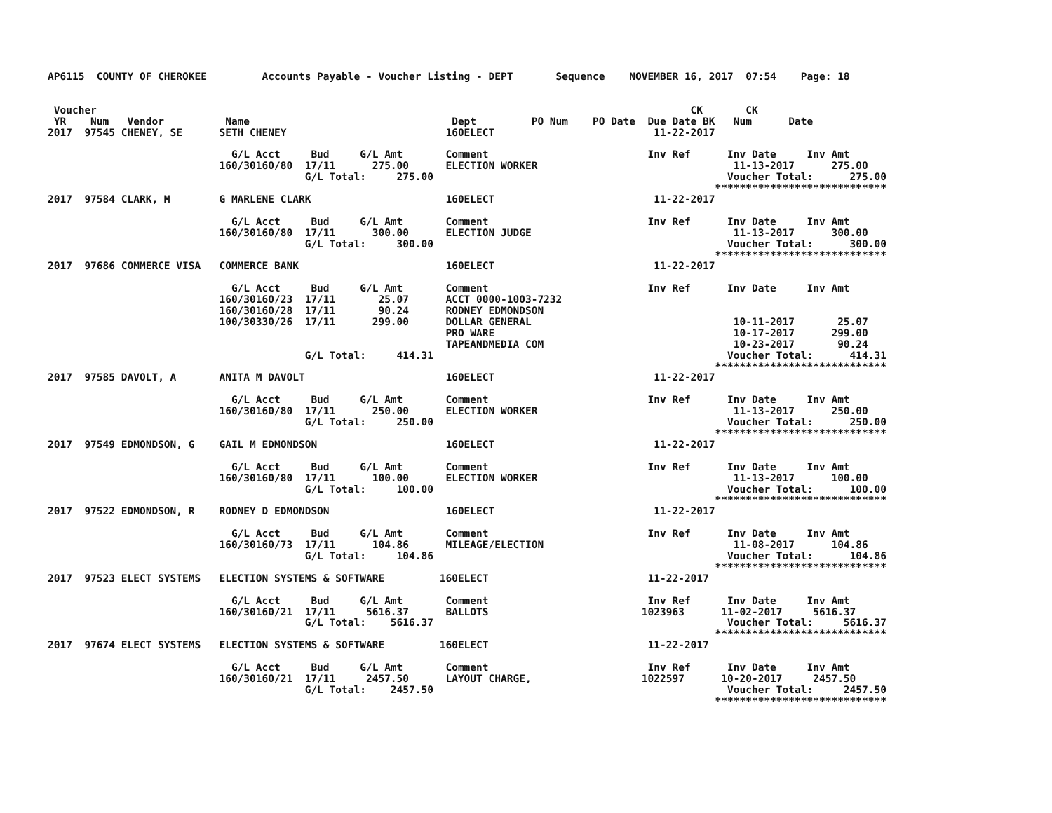AP6115  COUNTY OF CHEROKEE         Accounts Payable - Voucher Listing - DEPT       Sequence    NOVEMBER 16, 2017  07:54    Page: 18


 Voucher                                                                                                 CK       CK
 YR    Num   Vendor          Name                                 Dept         PO Num    PO Date  Due Date BK   Num      Date
2017  97545 CHENEY, SE      SETH CHENEY                          160ELECT                          11-22-2017

                              G/L Acct     Bud     G/L Amt       Comment                          Inv Ref      Inv Date     Inv Amt
                            160/30160/80  17/11      275.00      ELECTION WORKER                                11-13-2017      275.00
                                          G/L Total:     275.00                                                Voucher Total:      275.00
                                                                                                             ****************************
2017  97584 CLARK, M        G MARLENE CLARK                      160ELECT                          11-22-2017

                              G/L Acct     Bud     G/L Amt       Comment                          Inv Ref      Inv Date     Inv Amt
                            160/30160/80  17/11      300.00      ELECTION JUDGE                                 11-13-2017      300.00
                                          G/L Total:     300.00                                                Voucher Total:      300.00
                                                                                                             ****************************
2017  97686 COMMERCE VISA   COMMERCE BANK                        160ELECT                          11-22-2017

                              G/L Acct     Bud     G/L Amt       Comment                          Inv Ref      Inv Date     Inv Amt
                            160/30160/23  17/11       25.07      ACCT 0000-1003-7232
                            160/30160/28  17/11       90.24      RODNEY EDMONDSON
                            100/30330/26  17/11      299.00      DOLLAR GENERAL                                 10-11-2017       25.07
                                                                 PRO WARE                                       10-17-2017      299.00
                                                                 TAPEANDMEDIA COM                               10-23-2017       90.24
                                          G/L Total:     414.31                                                Voucher Total:      414.31
                                                                                                             ****************************
2017  97585 DAVOLT, A       ANITA M DAVOLT                       160ELECT                          11-22-2017

                              G/L Acct     Bud     G/L Amt       Comment                          Inv Ref      Inv Date     Inv Amt
                            160/30160/80  17/11      250.00      ELECTION WORKER                                11-13-2017      250.00
                                          G/L Total:     250.00                                                Voucher Total:      250.00
                                                                                                             ****************************
2017  97549 EDMONDSON, G    GAIL M EDMONDSON                     160ELECT                          11-22-2017

                              G/L Acct     Bud     G/L Amt       Comment                          Inv Ref      Inv Date     Inv Amt
                            160/30160/80  17/11      100.00      ELECTION WORKER                                11-13-2017      100.00
                                          G/L Total:     100.00                                                Voucher Total:      100.00
                                                                                                             ****************************
2017  97522 EDMONDSON, R    RODNEY D EDMONDSON                   160ELECT                          11-22-2017

                              G/L Acct     Bud     G/L Amt       Comment                          Inv Ref      Inv Date     Inv Amt
                            160/30160/73  17/11      104.86      MILEAGE/ELECTION                               11-08-2017      104.86
                                          G/L Total:     104.86                                                Voucher Total:      104.86
                                                                                                             ****************************
2017  97523 ELECT SYSTEMS   ELECTION SYSTEMS & SOFTWARE         160ELECT                          11-22-2017

                              G/L Acct     Bud     G/L Amt       Comment                          Inv Ref      Inv Date     Inv Amt
                            160/30160/21  17/11     5616.37      BALLOTS                         1023963      11-02-2017     5616.37
                                          G/L Total:    5616.37                                                Voucher Total:     5616.37
                                                                                                             ****************************
2017  97674 ELECT SYSTEMS   ELECTION SYSTEMS & SOFTWARE         160ELECT                          11-22-2017

                              G/L Acct     Bud     G/L Amt       Comment                          Inv Ref      Inv Date     Inv Amt
                            160/30160/21  17/11     2457.50      LAYOUT CHARGE,                  1022597      10-20-2017     2457.50
                                          G/L Total:    2457.50                                                Voucher Total:     2457.50
                                                                                                             ****************************